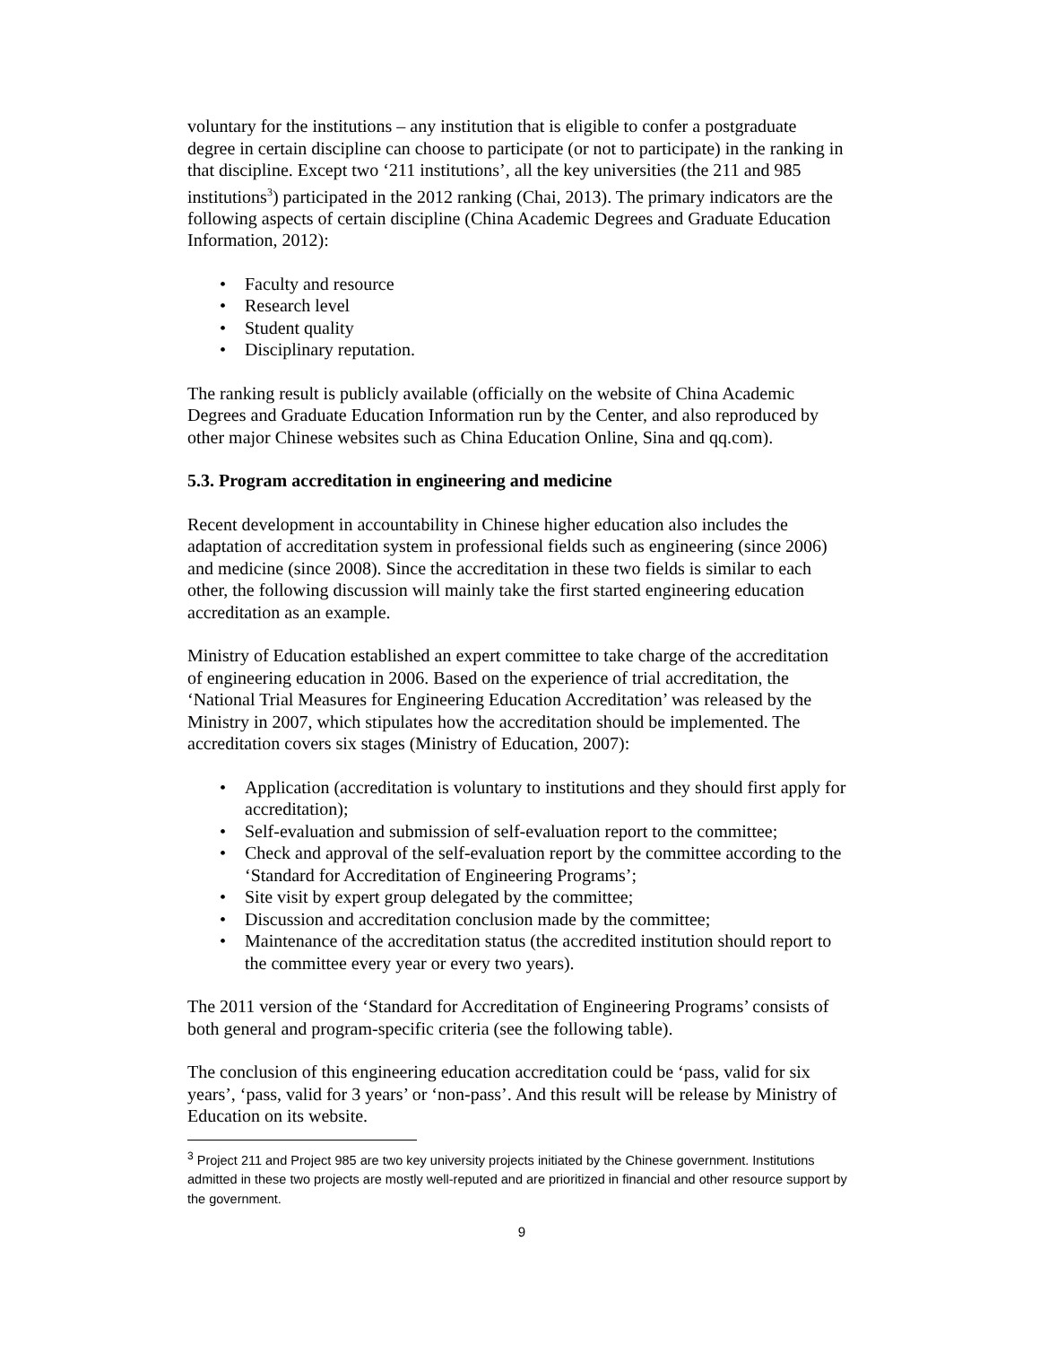voluntary for the institutions – any institution that is eligible to confer a postgraduate degree in certain discipline can choose to participate (or not to participate) in the ranking in that discipline. Except two ‘211 institutions’, all the key universities (the 211 and 985 institutions<sup>3</sup>) participated in the 2012 ranking (Chai, 2013). The primary indicators are the following aspects of certain discipline (China Academic Degrees and Graduate Education Information, 2012):
• Faculty and resource
• Research level
• Student quality
• Disciplinary reputation.
The ranking result is publicly available (officially on the website of China Academic Degrees and Graduate Education Information run by the Center, and also reproduced by other major Chinese websites such as China Education Online, Sina and qq.com).
5.3. Program accreditation in engineering and medicine
Recent development in accountability in Chinese higher education also includes the adaptation of accreditation system in professional fields such as engineering (since 2006) and medicine (since 2008). Since the accreditation in these two fields is similar to each other, the following discussion will mainly take the first started engineering education accreditation as an example.
Ministry of Education established an expert committee to take charge of the accreditation of engineering education in 2006. Based on the experience of trial accreditation, the ‘National Trial Measures for Engineering Education Accreditation’ was released by the Ministry in 2007, which stipulates how the accreditation should be implemented. The accreditation covers six stages (Ministry of Education, 2007):
• Application (accreditation is voluntary to institutions and they should first apply for accreditation);
• Self-evaluation and submission of self-evaluation report to the committee;
• Check and approval of the self-evaluation report by the committee according to the ‘Standard for Accreditation of Engineering Programs’;
• Site visit by expert group delegated by the committee;
• Discussion and accreditation conclusion made by the committee;
• Maintenance of the accreditation status (the accredited institution should report to the committee every year or every two years).
The 2011 version of the ‘Standard for Accreditation of Engineering Programs’ consists of both general and program-specific criteria (see the following table).
The conclusion of this engineering education accreditation could be ‘pass, valid for six years’, ‘pass, valid for 3 years’ or ‘non-pass’. And this result will be release by Ministry of Education on its website.
<sup>3</sup> Project 211 and Project 985 are two key university projects initiated by the Chinese government. Institutions admitted in these two projects are mostly well-reputed and are prioritized in financial and other resource support by the government.
9